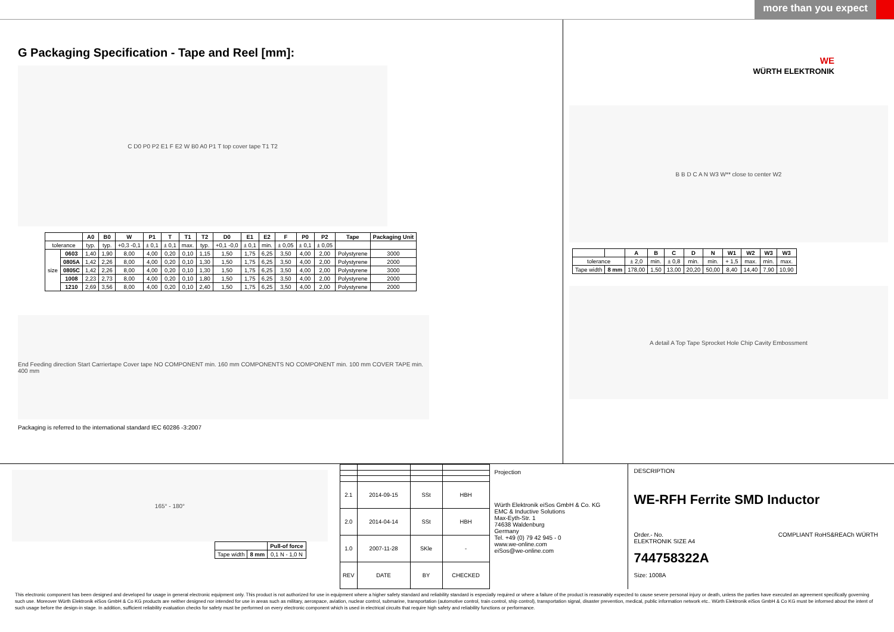more than you expect
G Packaging Specification - Tape and Reel [mm]:
C D0 P0 P2 E1 F E2 W B0 A0 P1 T top cover tape T1 T2
| | | A0 | B0 | W | P1 | T | T1 | T2 | D0 | E1 | E2 | F | P0 | P2 | Tape | Packaging Unit |
| --- | --- | --- | --- | --- | --- | --- | --- | --- | --- | --- | --- | --- | --- | --- | --- | --- |
| tolerance | | typ. | typ. | +0,3 -0,1 | ± 0,1 | ± 0,1 | max. | typ. | +0,1 -0,0 | ± 0,1 | min. | ± 0,05 | ± 0,1 | ± 0,05 | | |
| size | 0603 | 1,40 | 1,90 | 8,00 | 4,00 | 0,20 | 0,10 | 1,15 | 1,50 | 1,75 | 6,25 | 3,50 | 4,00 | 2,00 | Polystyrene | 3000 |
| | 0805A | 1,42 | 2,26 | 8,00 | 4,00 | 0,20 | 0,10 | 1,30 | 1,50 | 1,75 | 6,25 | 3,50 | 4,00 | 2,00 | Polystyrene | 2000 |
| | 0805C | 1,42 | 2,26 | 8,00 | 4,00 | 0,20 | 0,10 | 1,30 | 1,50 | 1,75 | 6,25 | 3,50 | 4,00 | 2,00 | Polystyrene | 3000 |
| | 1008 | 2,23 | 2,73 | 8,00 | 4,00 | 0,20 | 0,10 | 1,80 | 1,50 | 1,75 | 6,25 | 3,50 | 4,00 | 2,00 | Polystyrene | 2000 |
| | 1210 | 2,69 | 3,56 | 8,00 | 4,00 | 0,20 | 0,10 | 2,40 | 1,50 | 1,75 | 6,25 | 3,50 | 4,00 | 2,00 | Polystyrene | 2000 |
End Feeding direction Start Carriertape Cover tape NO COMPONENT min. 160 mm COMPONENTS NO COMPONENT min. 100 mm COVER TAPE min. 400 mm
Packaging is referred to the international standard IEC 60286 -3:2007
WE
WÜRTH ELEKTRONIK
B B D C A N W3 W** close to center W2
| | | A | B | C | D | N | W1 | W2 | W3 | W3 |
| --- | --- | --- | --- | --- | --- | --- | --- | --- | --- | --- |
| tolerance | | ± 2,0 | min. | ± 0,8 | min. | min. | + 1,5 | max. | min. | max. |
| Tape width | 8 mm | 178,00 | 1,50 | 13,00 | 20,20 | 50,00 | 8,40 | 14,40 | 7,90 | 10,90 |
A detail A Top Tape Sprocket Hole Chip Cavity Embossment
165° - 180°
| | | Pull-of force |
| Tape width | 8 mm | 0,1 N - 1,0 N |
| 2.1 | 2014-09-15 | SSt | HBH |
| 2.0 | 2014-04-14 | SSt | HBH |
| 1.0 | 2007-11-28 | SKle | - |
| REV | DATE | BY | CHECKED |
Projection
Würth Elektronik eiSos GmbH & Co. KG
EMC & Inductive Solutions
Max-Eyth-Str. 1
74638 Waldenburg
Germany
Tel. +49 (0) 79 42 945 - 0
www.we-online.com
eiSos@we-online.com
DESCRIPTION
WE-RFH Ferrite SMD Inductor
Order.- No. COMPLIANT RoHS&REACh WÜRTH ELEKTRONIK SIZE A4
744758322A
Size: 1008A
This electronic component has been designed and developed for usage in general electronic equipment only. This product is not authorized for use in equipment where a higher safety standard and reliability standard is especially required or where a failure of the product is reasonably expected to cause severe personal injury or death, unless the parties have executed an agreement specifically governing such use. Moreover Würth Elektronik eiSos GmbH & Co KG products are neither designed nor intended for use in areas such as military, aerospace, aviation, nuclear control, submarine, transportation (automotive control, train control, ship control), transportation signal, disaster prevention, medical, public information network etc.. Würth Elektronik eiSos GmbH & Co KG must be informed about the intent of such usage before the design-in stage. In addition, sufficient reliability evaluation checks for safety must be performed on every electronic component which is used in electrical circuits that require high safety and reliability functions or performance.